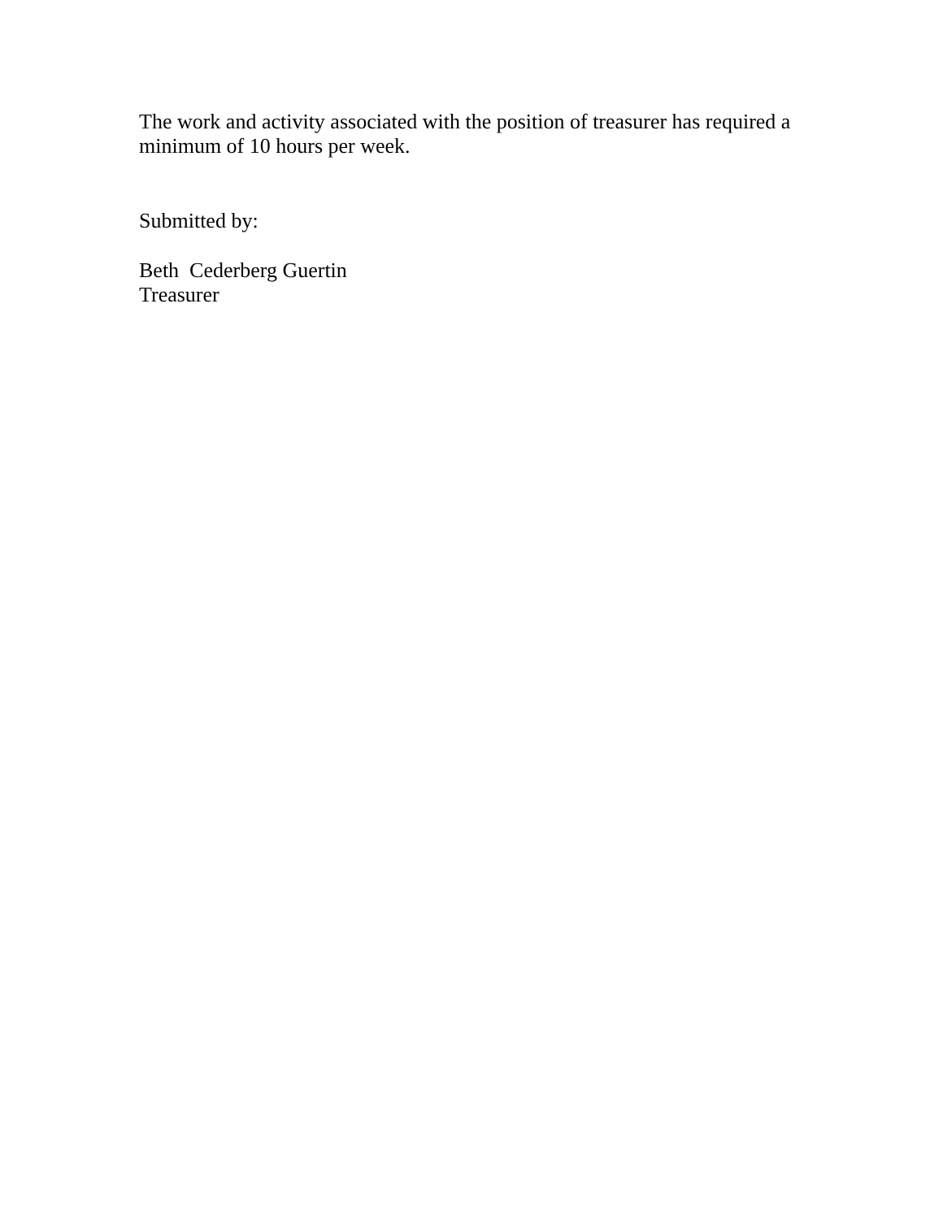The work and activity associated with the position of treasurer has required a minimum of 10 hours per week.
Submitted by:
Beth Cederberg Guertin
Treasurer